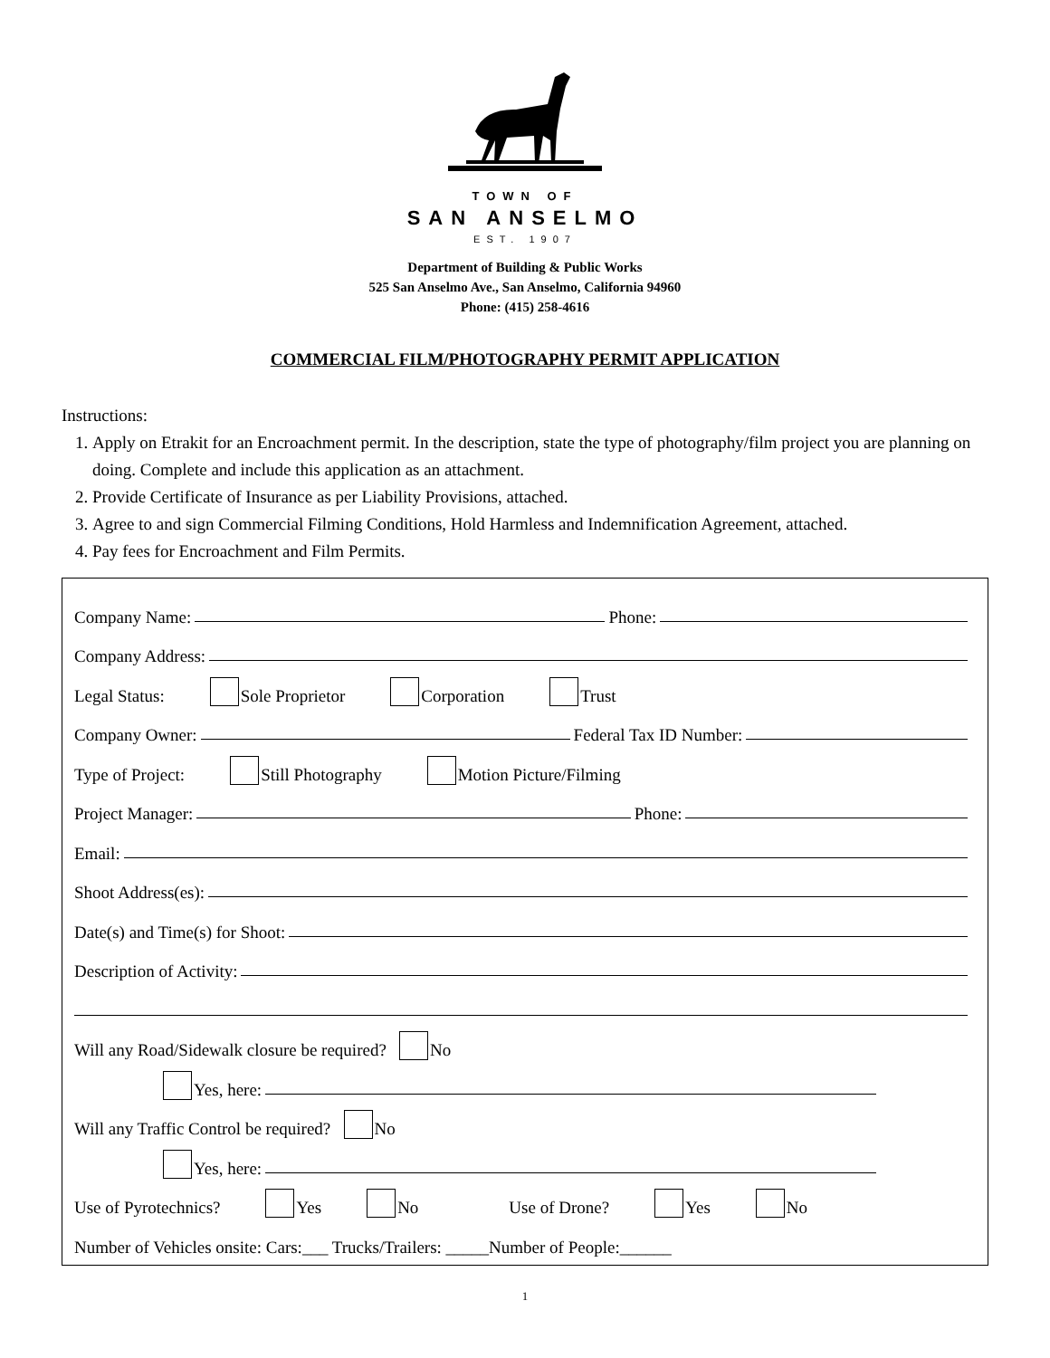TOWN OF
SAN ANSELMO
EST. 1907
Department of Building & Public Works
525 San Anselmo Ave., San Anselmo, California 94960
Phone: (415) 258-4616
COMMERCIAL FILM/PHOTOGRAPHY PERMIT APPLICATION
Instructions:
1. Apply on Etrakit for an Encroachment permit. In the description, state the type of photography/film project you are planning on doing. Complete and include this application as an attachment.
2. Provide Certificate of Insurance as per Liability Provisions, attached.
3. Agree to and sign Commercial Filming Conditions, Hold Harmless and Indemnification Agreement, attached.
4. Pay fees for Encroachment and Film Permits.
Company Name: Phone:
Company Address:
Legal Status: Sole Proprietor Corporation Trust
Company Owner: Federal Tax ID Number:
Type of Project: Still Photography Motion Picture/Filming
Project Manager: Phone:
Email:
Shoot Address(es):
Date(s) and Time(s) for Shoot:
Description of Activity:
Will any Road/Sidewalk closure be required? No
Yes, here:
Will any Traffic Control be required? No
Yes, here:
Use of Pyrotechnics? Yes No Use of Drone? Yes No
Number of Vehicles onsite: Cars:___ Trucks/Trailers: _____Number of People:______
1